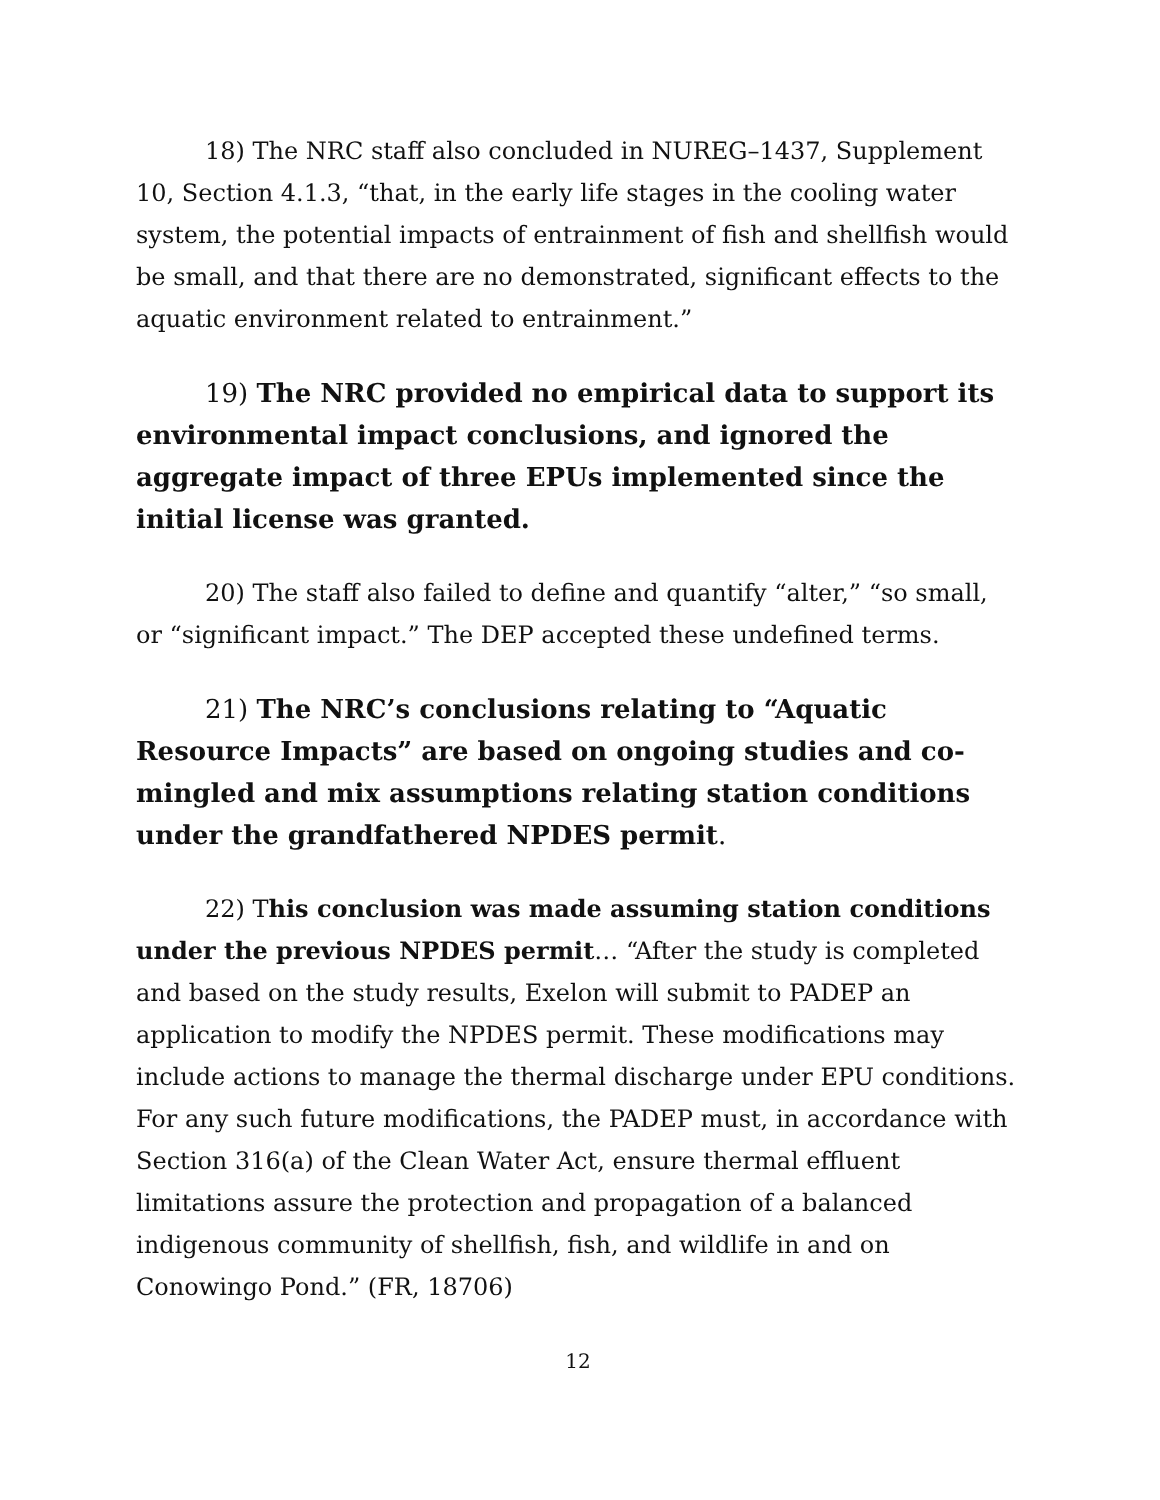18) The NRC staff also concluded in NUREG–1437, Supplement 10, Section 4.1.3, “that, in the early life stages in the cooling water system, the potential impacts of entrainment of fish and shellfish would be small, and that there are no demonstrated, significant effects to the aquatic environment related to entrainment.”
19) The NRC provided no empirical data to support its environmental impact conclusions, and ignored the aggregate impact of three EPUs implemented since the initial license was granted.
20) The staff also failed to define and quantify “alter,” “so small, or “significant impact.” The DEP accepted these undefined terms.
21) The NRC’s conclusions relating to “Aquatic Resource Impacts” are based on ongoing studies and co-mingled and mix assumptions relating station conditions under the grandfathered NPDES permit.
22) This conclusion was made assuming station conditions under the previous NPDES permit… “After the study is completed and based on the study results, Exelon will submit to PADEP an application to modify the NPDES permit. These modifications may include actions to manage the thermal discharge under EPU conditions. For any such future modifications, the PADEP must, in accordance with Section 316(a) of the Clean Water Act, ensure thermal effluent limitations assure the protection and propagation of a balanced indigenous community of shellfish, fish, and wildlife in and on Conowingo Pond.” (FR, 18706)
12